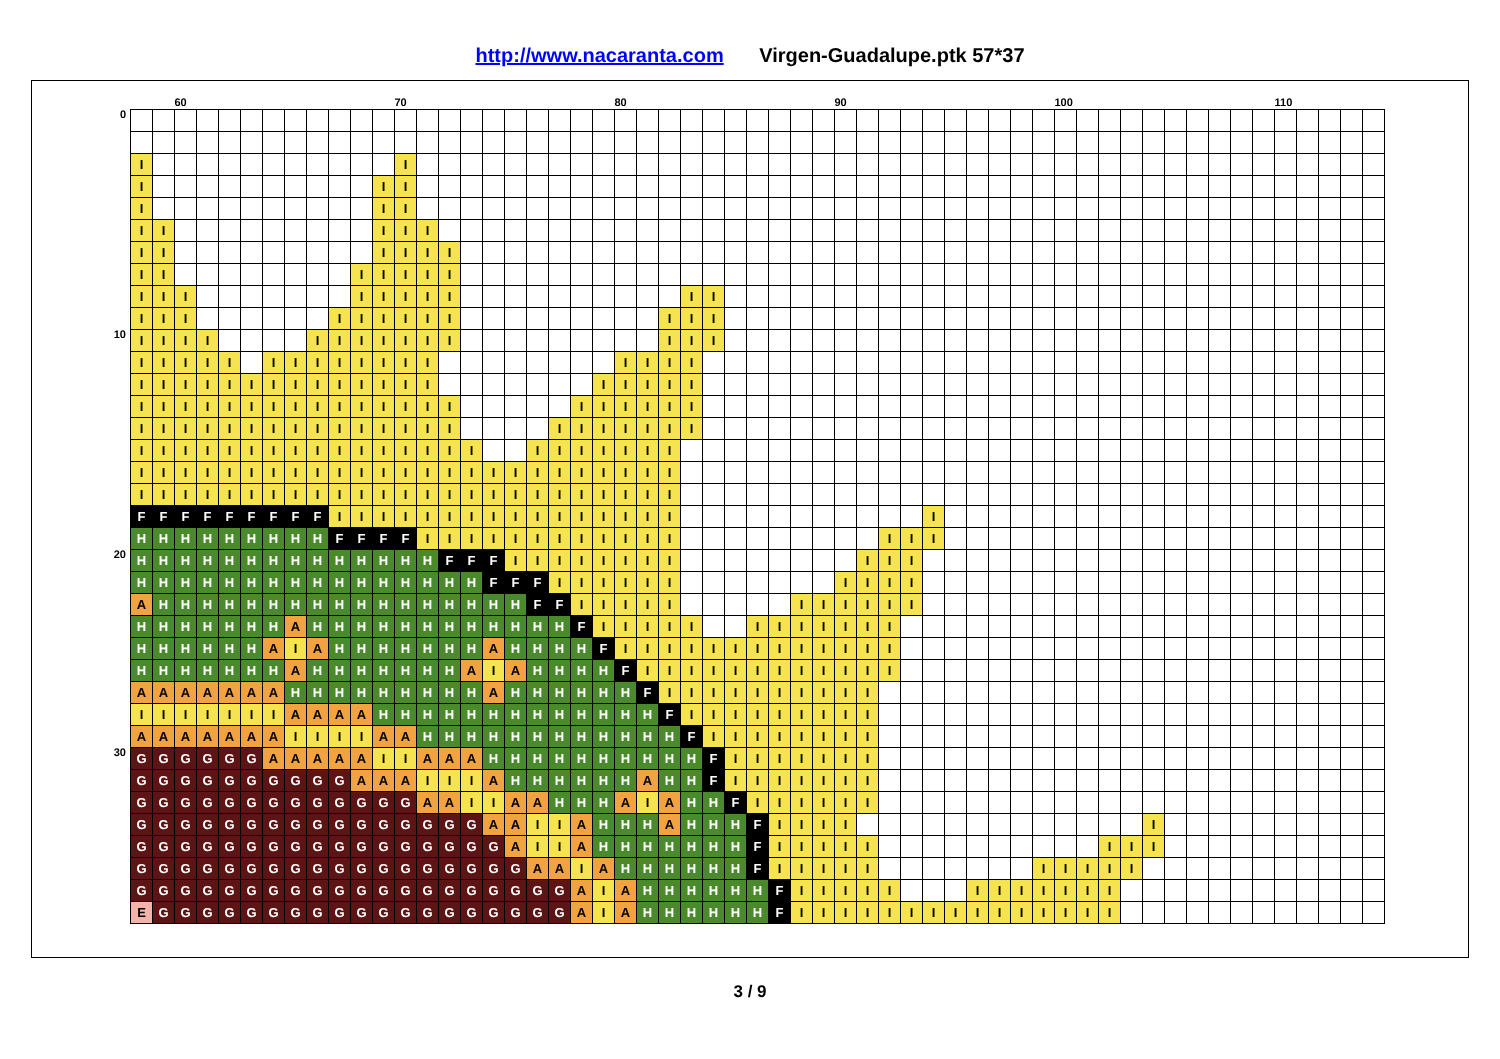http://www.nacaranta.com Virgen-Guadalupe.ptk 57*37
| | | | 60 | | | | | | | | | | 70 | | | | | | | | | | 80 | | | | | | | | | | 90 | | | | | | | | | | 100 | | | | | | | | | | 110 | | | | |
| --- | --- | --- | --- | --- | --- | --- | --- | --- | --- | --- | --- | --- | --- | --- | --- | --- | --- | --- | --- | --- | --- | --- | --- | --- | --- | --- | --- | --- | --- | --- | --- | --- | --- | --- | --- | --- | --- | --- | --- | --- | --- | --- | --- | --- | --- | --- | --- | --- | --- | --- | --- | --- | --- | --- | --- | --- | --- |
| 0 | | | | | | | | | | | | | | | | | | | | | | | | | | | | | | | | | | | | | | | | | | | | | | | | | | | | | | | | | |
| | I | | | | | | | | | | | | I | | | | | | | | | | | | | | | | | | | | | | | | | | | | | | | | | | | | | | | | | | | | |
| | I | | | | | | | | | | | I | I | | | | | | | | | | | | | | | | | | | | | | | | | | | | | | | | | | | | | | | | | | | | |
| | I | | | | | | | | | | | I | I | | | | | | | | | | | | | | | | | | | | | | | | | | | | | | | | | | | | | | | | | | | | |
| | I | I | | | | | | | | | | I | I | I | | | | | | | | | | | | | | | | | | | | | | | | | | | | | | | | | | | | | | | | | | | |
| | I | I | | | | | | | | | | I | I | I | I | | | | | | | | | | | | | | | | | | | | | | | | | | | | | | | | | | | | | | | | | | |
| | I | I | | | | | | | | | I | I | I | I | I | | | | | | | | | | | | | | | | | | | | | | | | | | | | | | | | | | | | | | | | | | |
| | I | I | I | | | | | | | | I | I | I | I | I | | | | | | | | | | | I | I | | | | | | | | | | | | | | | | | | | | | | | | | | | | | | |
| | I | I | I | | | | | | | I | I | I | I | I | I | | | | | | | | | | I | I | I | | | | | | | | | | | | | | | | | | | | | | | | | | | | | | |
| 10 | I | I | I | I | | | | | I | I | I | I | I | I | I | | | | | | | | | | I | I | I | | | | | | | | | | | | | | | | | | | | | | | | | | | | | | |
| | I | I | I | I | I | | I | I | I | I | I | I | I | I | | | | | | | | | I | I | I | I | | | | | | | | | | | | | | | | | | | | | | | | | | | | | | | |
| | I | I | I | I | I | I | I | I | I | I | I | I | I | I | | | | | | | | I | I | I | I | I | | | | | | | | | | | | | | | | | | | | | | | | | | | | | | | |
| | I | I | I | I | I | I | I | I | I | I | I | I | I | I | I | | | | | | I | I | I | I | I | I | | | | | | | | | | | | | | | | | | | | | | | | | | | | | | | |
| | I | I | I | I | I | I | I | I | I | I | I | I | I | I | I | | | | | I | I | I | I | I | I | I | | | | | | | | | | | | | | | | | | | | | | | | | | | | | | | |
| | I | I | I | I | I | I | I | I | I | I | I | I | I | I | I | I | | | I | I | I | I | I | I | I | | | | | | | | | | | | | | | | | | | | | | | | | | | | | | | | |
| | I | I | I | I | I | I | I | I | I | I | I | I | I | I | I | I | I | I | I | I | I | I | I | I | I | | | | | | | | | | | | | | | | | | | | | | | | | | | | | | | | |
| | I | I | I | I | I | I | I | I | I | I | I | I | I | I | I | I | I | I | I | I | I | I | I | I | I | | | | | | | | | | | | | | | | | | | | | | | | | | | | | | | | |
| | F | F | F | F | F | F | F | F | F | I | I | I | I | I | I | I | I | I | I | I | I | I | I | I | I | | | | | | | | | | | | I | | | | | | | | | | | | | | | | | | | | |
| | H | H | H | H | H | H | H | H | H | F | F | F | F | I | I | I | I | I | I | I | I | I | I | I | I | | | | | | | | | | I | I | I | | | | | | | | | | | | | | | | | | | | |
| 20 | H | H | H | H | H | H | H | H | H | H | H | H | H | H | F | F | F | I | I | I | I | I | I | I | I | | | | | | | | | I | I | I | | | | | | | | | | | | | | | | | | | | | |
| | H | H | H | H | H | H | H | H | H | H | H | H | H | H | H | H | F | F | F | I | I | I | I | I | I | | | | | | | | I | I | I | I | | | | | | | | | | | | | | | | | | | | | |
| | A | H | H | H | H | H | H | H | H | H | H | H | H | H | H | H | H | H | F | F | I | I | I | I | I | | | | | | I | I | I | I | I | I | | | | | | | | | | | | | | | | | | | | | |
| | H | H | H | H | H | H | H | A | H | H | H | H | H | H | H | H | H | H | H | H | F | I | I | I | I | I | | | I | I | I | I | I | I | I | | | | | | | | | | | | | | | | | | | | | | |
| | H | H | H | H | H | H | A | I | A | H | H | H | H | H | H | H | A | H | H | H | H | F | I | I | I | I | I | I | I | I | I | I | I | I | I | | | | | | | | | | | | | | | | | | | | | | |
| | H | H | H | H | H | H | H | A | H | H | H | H | H | H | H | A | I | A | H | H | H | H | F | I | I | I | I | I | I | I | I | I | I | I | I | | | | | | | | | | | | | | | | | | | | | | |
| | A | A | A | A | A | A | A | H | H | H | H | H | H | H | H | H | A | H | H | H | H | H | H | F | I | I | I | I | I | I | I | I | I | I | | | | | | | | | | | | | | | | | | | | | | | |
| | I | I | I | I | I | I | I | A | A | A | A | H | H | H | H | H | H | H | H | H | H | H | H | H | F | I | I | I | I | I | I | I | I | I | | | | | | | | | | | | | | | | | | | | | | | |
| | A | A | A | A | A | A | A | I | I | I | I | A | A | H | H | H | H | H | H | H | H | H | H | H | H | F | I | I | I | I | I | I | I | I | | | | | | | | | | | | | | | | | | | | | | | |
| 30 | G | G | G | G | G | G | A | A | A | A | A | I | I | A | A | A | H | H | H | H | H | H | H | H | H | H | F | I | I | I | I | I | I | I | | | | | | | | | | | | | | | | | | | | | | | |
| | G | G | G | G | G | G | G | G | G | G | A | A | A | I | I | I | A | H | H | H | H | H | H | A | H | H | F | I | I | I | I | I | I | I | | | | | | | | | | | | | | | | | | | | | | | |
| | G | G | G | G | G | G | G | G | G | G | G | G | G | A | A | I | I | A | A | H | H | H | A | I | A | H | H | F | I | I | I | I | I | I | | | | | | | | | | | | | | | | | | | | | | | |
| | G | G | G | G | G | G | G | G | G | G | G | G | G | G | G | G | A | A | I | I | A | H | H | H | A | H | H | H | F | I | I | I | I | | | | | | | | | | | | | | I | | | | | | | | | | |
| | G | G | G | G | G | G | G | G | G | G | G | G | G | G | G | G | G | A | I | I | A | H | H | H | H | H | H | H | F | I | I | I | I | I | | | | | | | | | | | I | I | I | | | | | | | | | | |
| | G | G | G | G | G | G | G | G | G | G | G | G | G | G | G | G | G | G | A | A | I | A | H | H | H | H | H | H | F | I | I | I | I | I | | | | | | | | I | I | I | I | I | | | | | | | | | | | |
| | G | G | G | G | G | G | G | G | G | G | G | G | G | G | G | G | G | G | G | G | A | I | A | H | H | H | H | H | H | F | I | I | I | I | I | | | | I | I | I | I | I | I | I | | | | | | | | | | | | |
| | E | G | G | G | G | G | G | G | G | G | G | G | G | G | G | G | G | G | G | G | A | I | A | H | H | H | H | H | H | F | I | I | I | I | I | I | I | I | I | I | I | I | I | I | I | | | | | | | | | | | | |
3 / 9